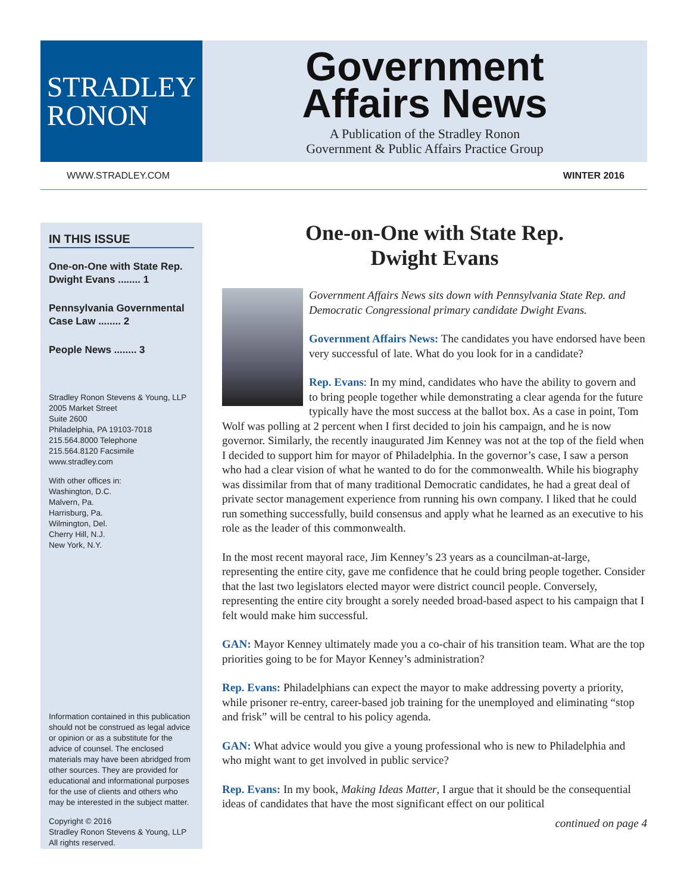STRADLEY
RONON
Government
Affairs News
A Publication of the Stradley Ronon
Government & Public Affairs Practice Group
WWW.STRADLEY.COM WINTER 2016
IN THIS ISSUE
One-on-One with State Rep. Dwight Evans ........ 1
Pennsylvania Governmental Case Law ........ 2
People News ........ 3
Stradley Ronon Stevens & Young, LLP
2005 Market Street
Suite 2600
Philadelphia, PA 19103-7018
215.564.8000 Telephone
215.564.8120 Facsimile
www.stradley.com
With other offices in:
Washington, D.C.
Malvern, Pa.
Harrisburg, Pa.
Wilmington, Del.
Cherry Hill, N.J.
New York, N.Y.
Information contained in this publication should not be construed as legal advice or opinion or as a substitute for the advice of counsel. The enclosed materials may have been abridged from other sources. They are provided for educational and informational purposes for the use of clients and others who may be interested in the subject matter.
Copyright © 2016
Stradley Ronon Stevens & Young, LLP
All rights reserved.
One-on-One with State Rep.
Dwight Evans
Government Affairs News sits down with Pennsylvania State Rep. and Democratic Congressional primary candidate Dwight Evans.
Government Affairs News: The candidates you have endorsed have been very successful of late. What do you look for in a candidate?
Rep. Evans: In my mind, candidates who have the ability to govern and to bring people together while demonstrating a clear agenda for the future typically have the most success at the ballot box. As a case in point, Tom Wolf was polling at 2 percent when I first decided to join his campaign, and he is now governor. Similarly, the recently inaugurated Jim Kenney was not at the top of the field when I decided to support him for mayor of Philadelphia. In the governor’s case, I saw a person who had a clear vision of what he wanted to do for the commonwealth. While his biography was dissimilar from that of many traditional Democratic candidates, he had a great deal of private sector management experience from running his own company. I liked that he could run something successfully, build consensus and apply what he learned as an executive to his role as the leader of this commonwealth.
In the most recent mayoral race, Jim Kenney’s 23 years as a councilman-at-large, representing the entire city, gave me confidence that he could bring people together. Consider that the last two legislators elected mayor were district council people. Conversely, representing the entire city brought a sorely needed broad-based aspect to his campaign that I felt would make him successful.
GAN: Mayor Kenney ultimately made you a co-chair of his transition team. What are the top priorities going to be for Mayor Kenney’s administration?
Rep. Evans: Philadelphians can expect the mayor to make addressing poverty a priority, while prisoner re-entry, career-based job training for the unemployed and eliminating “stop and frisk” will be central to his policy agenda.
GAN: What advice would you give a young professional who is new to Philadelphia and who might want to get involved in public service?
Rep. Evans: In my book, Making Ideas Matter, I argue that it should be the consequential ideas of candidates that have the most significant effect on our political
continued on page 4